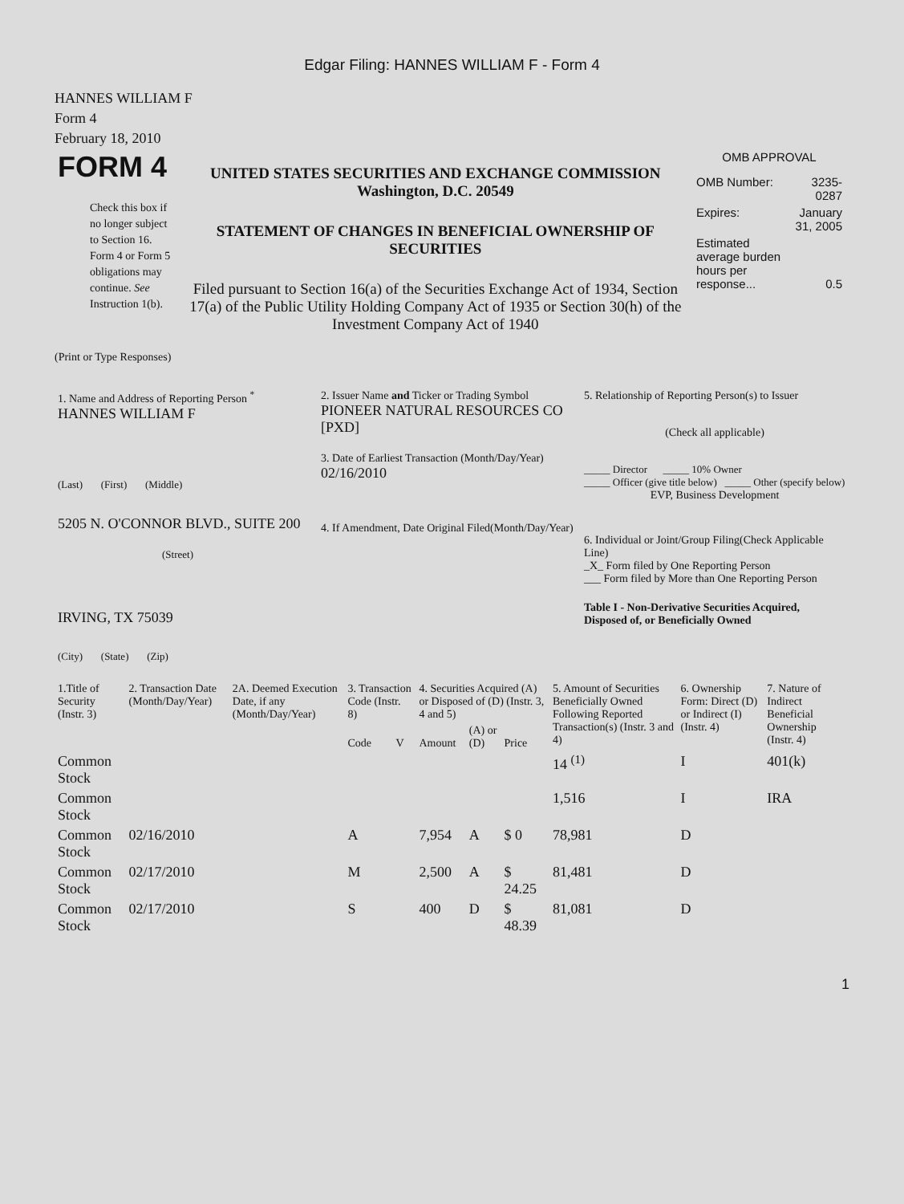Edgar Filing: HANNES WILLIAM F - Form 4
HANNES WILLIAM F
Form 4
February 18, 2010
| FORM 4 Check this box if no longer subject to Section 16. Form 4 or Form 5 obligations may continue. See Instruction 1(b). | UNITED STATES SECURITIES AND EXCHANGE COMMISSION Washington, D.C. 20549 STATEMENT OF CHANGES IN BENEFICIAL OWNERSHIP OF SECURITIES Filed pursuant to Section 16(a) of the Securities Exchange Act of 1934, Section 17(a) of the Public Utility Holding Company Act of 1935 or Section 30(h) of the Investment Company Act of 1940 | OMB APPROVAL / OMB Number: / 3235-0287 / / Expires: / January 31, 2005 / / Estimated average burden hours per response... / 0.5 / |
(Print or Type Responses)
| 1. Name and Address of Reporting Person <sup>*</sup> HANNES WILLIAM F (Last) (First) (Middle) 5205 N. O'CONNOR BLVD., SUITE 200 (Street) IRVING, TX 75039 (City) (State) (Zip) | 2. Issuer Name and Ticker or Trading Symbol PIONEER NATURAL RESOURCES CO [PXD] 3. Date of Earliest Transaction (Month/Day/Year) 02/16/2010 4. If Amendment, Date Original Filed(Month/Day/Year) | 5. Relationship of Reporting Person(s) to Issuer (Check all applicable) _____ Director _____ 10% Owner _____ Officer (give title below) _____ Other (specify below) EVP, Business Development 6. Individual or Joint/Group Filing(Check Applicable Line) _X_ Form filed by One Reporting Person ___ Form filed by More than One Reporting Person Table I - Non-Derivative Securities Acquired, Disposed of, or Beneficially Owned |
| 1.Title of Security (Instr. 3) | 2. Transaction Date (Month/Day/Year) | 2A. Deemed Execution Date, if any (Month/Day/Year) | 3. Transaction Code (Instr. 8) | | 4. Securities Acquired (A) or Disposed of (D) (Instr. 3, 4 and 5) | | | 5. Amount of Securities Beneficially Owned Following Reported Transaction(s) (Instr. 3 and 4) | 6. Ownership Form: Direct (D) or Indirect (I) (Instr. 4) | 7. Nature of Indirect Beneficial Ownership (Instr. 4) |
| --- | --- | --- | --- | --- | --- | --- | --- | --- | --- | --- |
| | | | Code | V | Amount | (A) or (D) | Price | | | |
| Common Stock | | | | | | | | 14 <sup>(1)</sup> | I | 401(k) |
| Common Stock | | | | | | | | 1,516 | I | IRA |
| Common Stock | 02/16/2010 | | A | | 7,954 | A | $ 0 | 78,981 | D | |
| Common Stock | 02/17/2010 | | M | | 2,500 | A | $ 24.25 | 81,481 | D | |
| Common Stock | 02/17/2010 | | S | | 400 | D | $ 48.39 | 81,081 | D | |
1